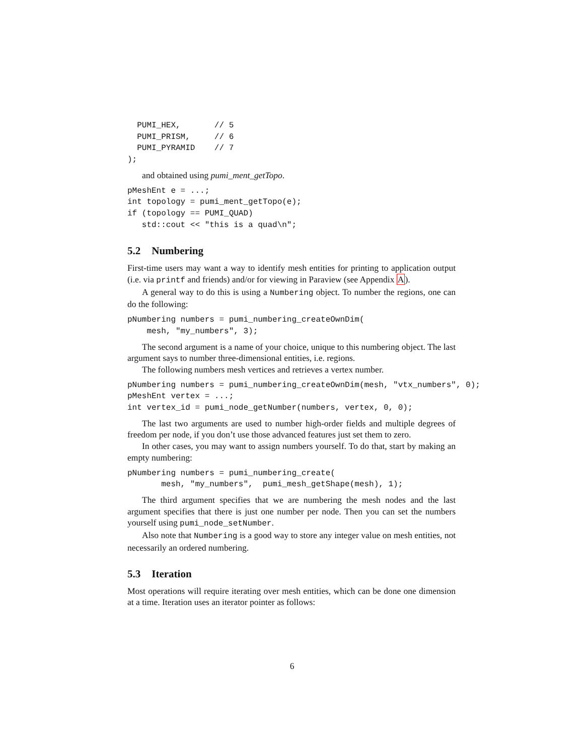PUMI_HEX,       // 5
  PUMI_PRISM,     // 6
  PUMI_PYRAMID    // 7
);
and obtained using pumi_ment_getTopo.
pMeshEnt e = ...;
int topology = pumi_ment_getTopo(e);
if (topology == PUMI_QUAD)
   std::cout << "this is a quad\n";
5.2 Numbering
First-time users may want a way to identify mesh entities for printing to application output (i.e. via printf and friends) and/or for viewing in Paraview (see Appendix A).
A general way to do this is using a Numbering object. To number the regions, one can do the following:
pNumbering numbers = pumi_numbering_createOwnDim(
    mesh, "my_numbers", 3);
The second argument is a name of your choice, unique to this numbering object. The last argument says to number three-dimensional entities, i.e. regions.
The following numbers mesh vertices and retrieves a vertex number.
pNumbering numbers = pumi_numbering_createOwnDim(mesh, "vtx_numbers", 0);
pMeshEnt vertex = ...;
int vertex_id = pumi_node_getNumber(numbers, vertex, 0, 0);
The last two arguments are used to number high-order fields and multiple degrees of freedom per node, if you don’t use those advanced features just set them to zero.
In other cases, you may want to assign numbers yourself. To do that, start by making an empty numbering:
pNumbering numbers = pumi_numbering_create(
       mesh, "my_numbers",  pumi_mesh_getShape(mesh), 1);
The third argument specifies that we are numbering the mesh nodes and the last argument specifies that there is just one number per node. Then you can set the numbers yourself using pumi_node_setNumber.
Also note that Numbering is a good way to store any integer value on mesh entities, not necessarily an ordered numbering.
5.3 Iteration
Most operations will require iterating over mesh entities, which can be done one dimension at a time. Iteration uses an iterator pointer as follows:
6